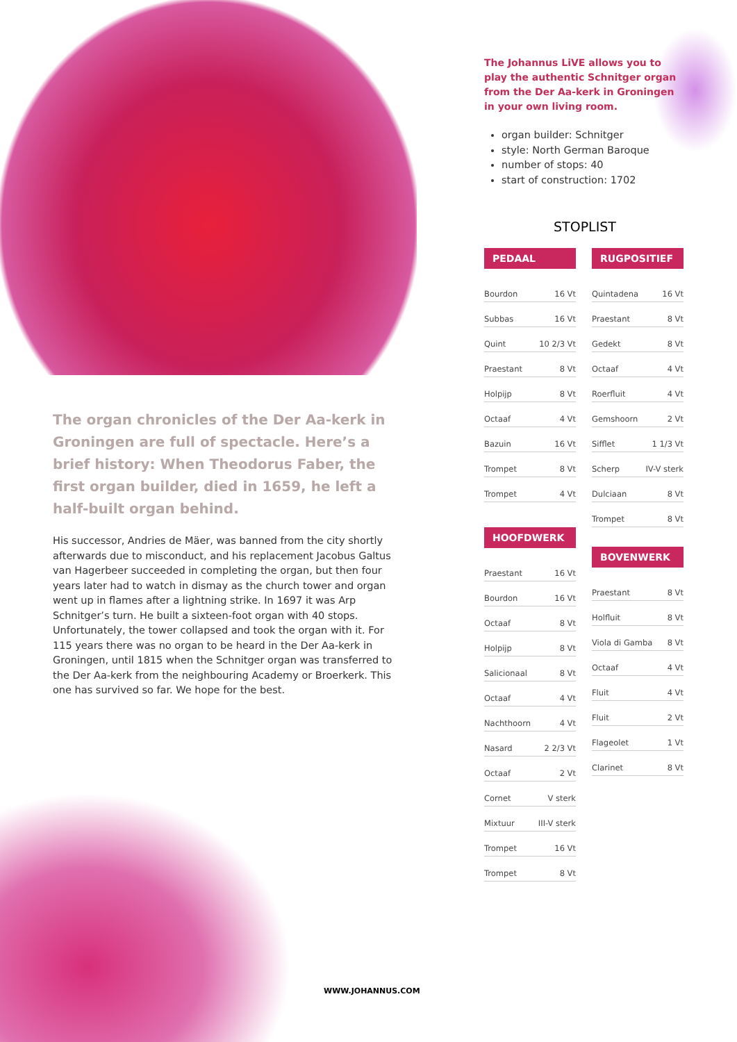The organ chronicles of the Der Aa-kerk in Groningen are full of spectacle. Here’s a brief history: When Theodorus Faber, the first organ builder, died in 1659, he left a half-built organ behind.
His successor, Andries de Mäer, was banned from the city shortly afterwards due to misconduct, and his replacement Jacobus Galtus van Hagerbeer succeeded in completing the organ, but then four years later had to watch in dismay as the church tower and organ went up in flames after a lightning strike. In 1697 it was Arp Schnitger’s turn. He built a sixteen-foot organ with 40 stops. Unfortunately, the tower collapsed and took the organ with it. For 115 years there was no organ to be heard in the Der Aa-kerk in Groningen, until 1815 when the Schnitger organ was transferred to the Der Aa-kerk from the neighbouring Academy or Broerkerk. This one has survived so far. We hope for the best.
The Johannus LiVE allows you to play the authentic Schnitger organ from the Der Aa-kerk in Groningen in your own living room.
organ builder: Schnitger
style: North German Baroque
number of stops: 40
start of construction: 1702
STOPLIST
PEDAAL
| Bourdon | 16 Vt |
| Subbas | 16 Vt |
| Quint | 10 2/3 Vt |
| Praestant | 8 Vt |
| Holpijp | 8 Vt |
| Octaaf | 4 Vt |
| Bazuin | 16 Vt |
| Trompet | 8 Vt |
| Trompet | 4 Vt |
HOOFDWERK
| Praestant | 16 Vt |
| Bourdon | 16 Vt |
| Octaaf | 8 Vt |
| Holpijp | 8 Vt |
| Salicionaal | 8 Vt |
| Octaaf | 4 Vt |
| Nachthoorn | 4 Vt |
| Nasard | 2 2/3 Vt |
| Octaaf | 2 Vt |
| Cornet | V sterk |
| Mixtuur | III-V sterk |
| Trompet | 16 Vt |
| Trompet | 8 Vt |
RUGPOSITIEF
| Quintadena | 16 Vt |
| Praestant | 8 Vt |
| Gedekt | 8 Vt |
| Octaaf | 4 Vt |
| Roerfluit | 4 Vt |
| Gemshoorn | 2 Vt |
| Sifflet | 1 1/3 Vt |
| Scherp | IV-V sterk |
| Dulciaan | 8 Vt |
| Trompet | 8 Vt |
BOVENWERK
| Praestant | 8 Vt |
| Holfluit | 8 Vt |
| Viola di Gamba | 8 Vt |
| Octaaf | 4 Vt |
| Fluit | 4 Vt |
| Fluit | 2 Vt |
| Flageolet | 1 Vt |
| Clarinet | 8 Vt |
WWW.JOHANNUS.COM